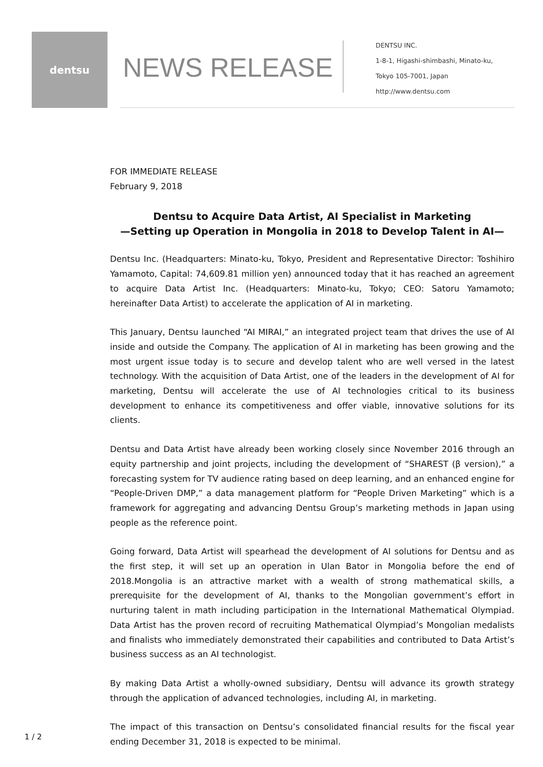dentsu
NEWS RELEASE
DENTSU INC.
1-8-1, Higashi-shimbashi, Minato-ku,
Tokyo 105-7001, Japan
http://www.dentsu.com
FOR IMMEDIATE RELEASE
February 9, 2018
Dentsu to Acquire Data Artist, AI Specialist in Marketing
—Setting up Operation in Mongolia in 2018 to Develop Talent in AI—
Dentsu Inc. (Headquarters: Minato-ku, Tokyo, President and Representative Director: Toshihiro Yamamoto, Capital: 74,609.81 million yen) announced today that it has reached an agreement to acquire Data Artist Inc. (Headquarters: Minato-ku, Tokyo; CEO: Satoru Yamamoto; hereinafter Data Artist) to accelerate the application of AI in marketing.
This January, Dentsu launched “AI MIRAI,” an integrated project team that drives the use of AI inside and outside the Company. The application of AI in marketing has been growing and the most urgent issue today is to secure and develop talent who are well versed in the latest technology. With the acquisition of Data Artist, one of the leaders in the development of AI for marketing, Dentsu will accelerate the use of AI technologies critical to its business development to enhance its competitiveness and offer viable, innovative solutions for its clients.
Dentsu and Data Artist have already been working closely since November 2016 through an equity partnership and joint projects, including the development of “SHAREST (β version),” a forecasting system for TV audience rating based on deep learning, and an enhanced engine for “People-Driven DMP,” a data management platform for “People Driven Marketing” which is a framework for aggregating and advancing Dentsu Group’s marketing methods in Japan using people as the reference point.
Going forward, Data Artist will spearhead the development of AI solutions for Dentsu and as the first step, it will set up an operation in Ulan Bator in Mongolia before the end of 2018.Mongolia is an attractive market with a wealth of strong mathematical skills, a prerequisite for the development of AI, thanks to the Mongolian government’s effort in nurturing talent in math including participation in the International Mathematical Olympiad. Data Artist has the proven record of recruiting Mathematical Olympiad’s Mongolian medalists and finalists who immediately demonstrated their capabilities and contributed to Data Artist’s business success as an AI technologist.
By making Data Artist a wholly-owned subsidiary, Dentsu will advance its growth strategy through the application of advanced technologies, including AI, in marketing.
The impact of this transaction on Dentsu’s consolidated financial results for the fiscal year ending December 31, 2018 is expected to be minimal.
1 / 2